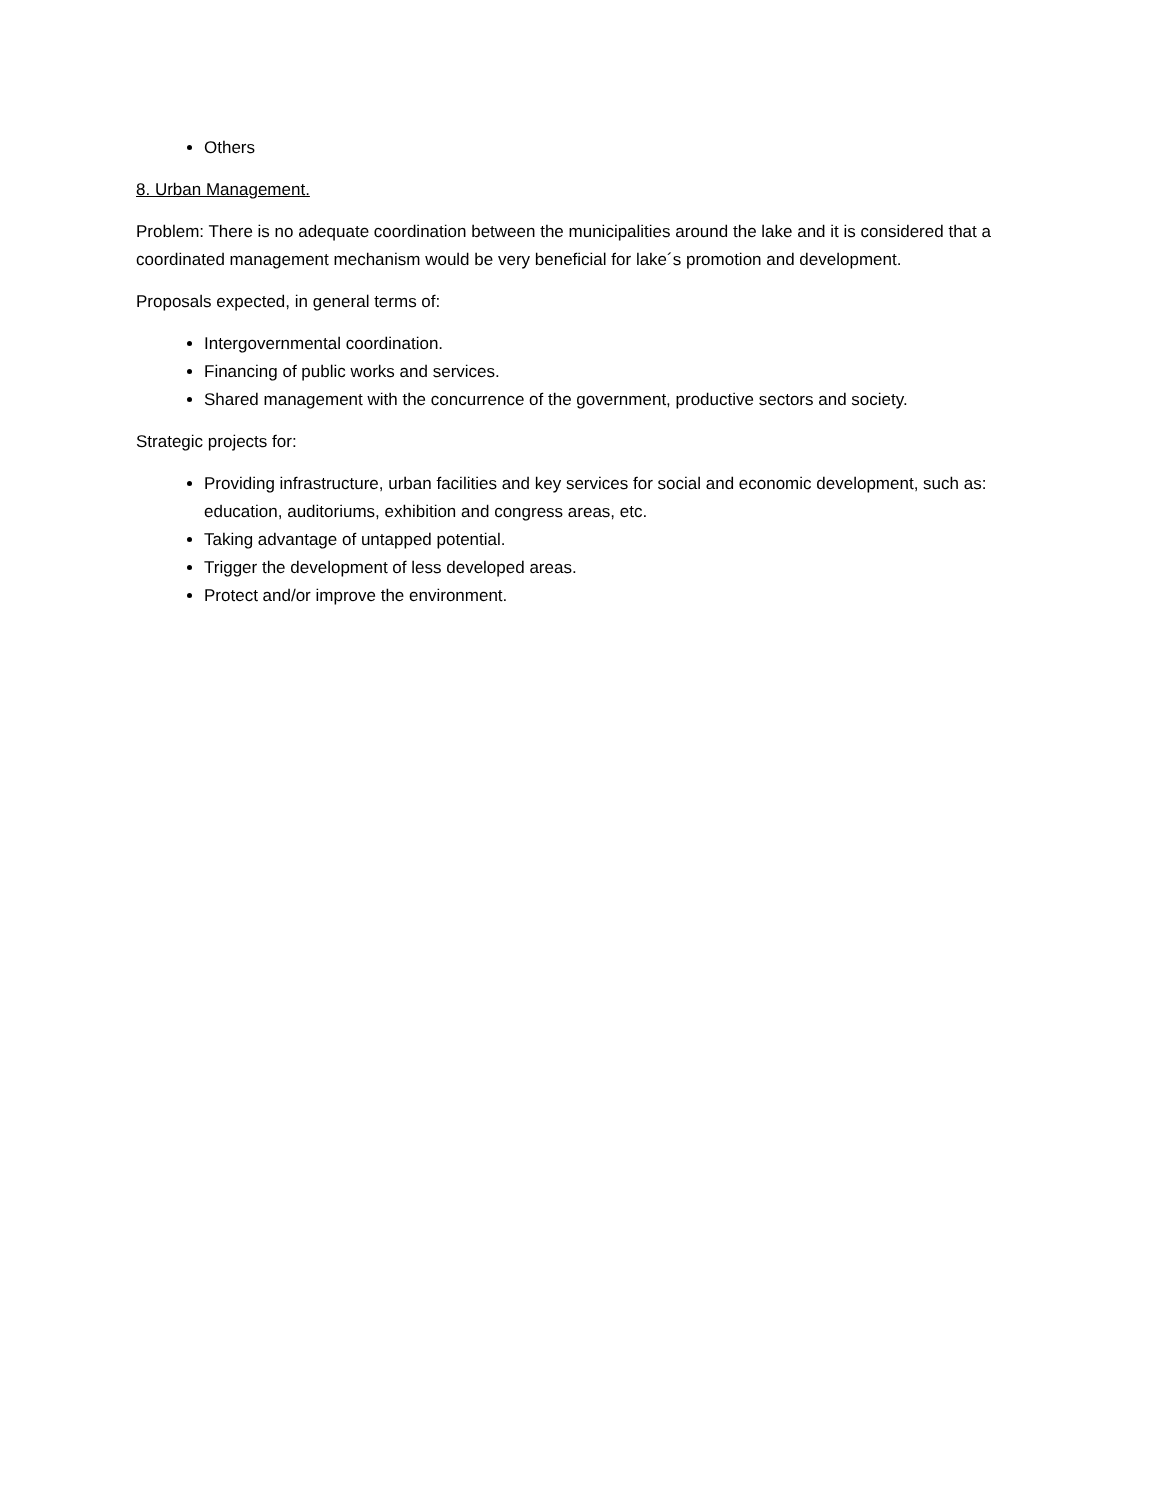Others
8. Urban Management.
Problem: There is no adequate coordination between the municipalities around the lake and it is considered that a coordinated management mechanism would be very beneficial for lake´s promotion and development.
Proposals expected, in general terms of:
Intergovernmental coordination.
Financing of public works and services.
Shared management with the concurrence of the government, productive sectors and society.
Strategic projects for:
Providing infrastructure, urban facilities and key services for social and economic development, such as: education, auditoriums, exhibition and congress areas, etc.
Taking advantage of untapped potential.
Trigger the development of less developed areas.
Protect and/or improve the environment.